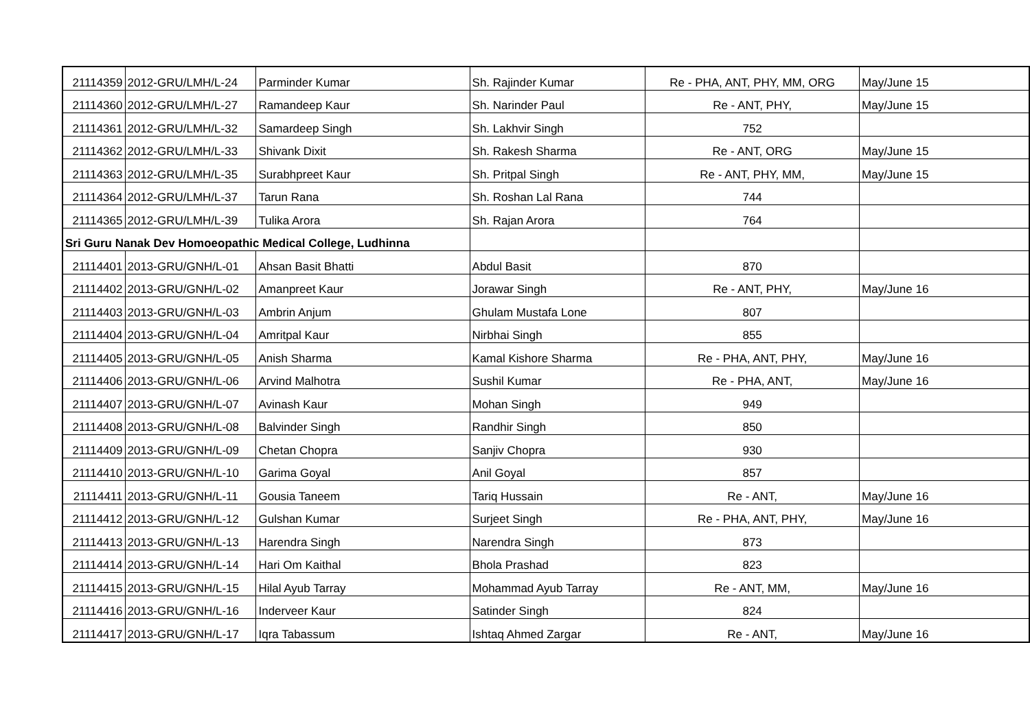| 21114359 | 2012-GRU/LMH/L-24 | Parminder Kumar | Sh. Rajinder Kumar | Re - PHA, ANT, PHY, MM, ORG | May/June 15 |
| 21114360 | 2012-GRU/LMH/L-27 | Ramandeep Kaur | Sh. Narinder Paul | Re - ANT, PHY, | May/June 15 |
| 21114361 | 2012-GRU/LMH/L-32 | Samardeep Singh | Sh. Lakhvir Singh | 752 | |
| 21114362 | 2012-GRU/LMH/L-33 | Shivank Dixit | Sh. Rakesh Sharma | Re - ANT, ORG | May/June 15 |
| 21114363 | 2012-GRU/LMH/L-35 | Surabhpreet Kaur | Sh. Pritpal Singh | Re - ANT, PHY, MM, | May/June 15 |
| 21114364 | 2012-GRU/LMH/L-37 | Tarun Rana | Sh. Roshan Lal Rana | 744 | |
| 21114365 | 2012-GRU/LMH/L-39 | Tulika Arora | Sh. Rajan Arora | 764 | |
| Sri Guru Nanak Dev Homoeopathic Medical College, Ludhinna | | | | | |
| 21114401 | 2013-GRU/GNH/L-01 | Ahsan Basit Bhatti | Abdul Basit | 870 | |
| 21114402 | 2013-GRU/GNH/L-02 | Amanpreet Kaur | Jorawar Singh | Re - ANT, PHY, | May/June 16 |
| 21114403 | 2013-GRU/GNH/L-03 | Ambrin Anjum | Ghulam Mustafa Lone | 807 | |
| 21114404 | 2013-GRU/GNH/L-04 | Amritpal Kaur | Nirbhai Singh | 855 | |
| 21114405 | 2013-GRU/GNH/L-05 | Anish Sharma | Kamal Kishore Sharma | Re - PHA, ANT, PHY, | May/June 16 |
| 21114406 | 2013-GRU/GNH/L-06 | Arvind Malhotra | Sushil Kumar | Re - PHA, ANT, | May/June 16 |
| 21114407 | 2013-GRU/GNH/L-07 | Avinash Kaur | Mohan Singh | 949 | |
| 21114408 | 2013-GRU/GNH/L-08 | Balvinder Singh | Randhir Singh | 850 | |
| 21114409 | 2013-GRU/GNH/L-09 | Chetan Chopra | Sanjiv Chopra | 930 | |
| 21114410 | 2013-GRU/GNH/L-10 | Garima Goyal | Anil Goyal | 857 | |
| 21114411 | 2013-GRU/GNH/L-11 | Gousia Taneem | Tariq Hussain | Re - ANT, | May/June 16 |
| 21114412 | 2013-GRU/GNH/L-12 | Gulshan Kumar | Surjeet Singh | Re - PHA, ANT, PHY, | May/June 16 |
| 21114413 | 2013-GRU/GNH/L-13 | Harendra Singh | Narendra Singh | 873 | |
| 21114414 | 2013-GRU/GNH/L-14 | Hari Om Kaithal | Bhola Prashad | 823 | |
| 21114415 | 2013-GRU/GNH/L-15 | Hilal Ayub Tarray | Mohammad Ayub Tarray | Re - ANT, MM, | May/June 16 |
| 21114416 | 2013-GRU/GNH/L-16 | Inderveer Kaur | Satinder Singh | 824 | |
| 21114417 | 2013-GRU/GNH/L-17 | Iqra Tabassum | Ishtaq Ahmed Zargar | Re - ANT, | May/June 16 |